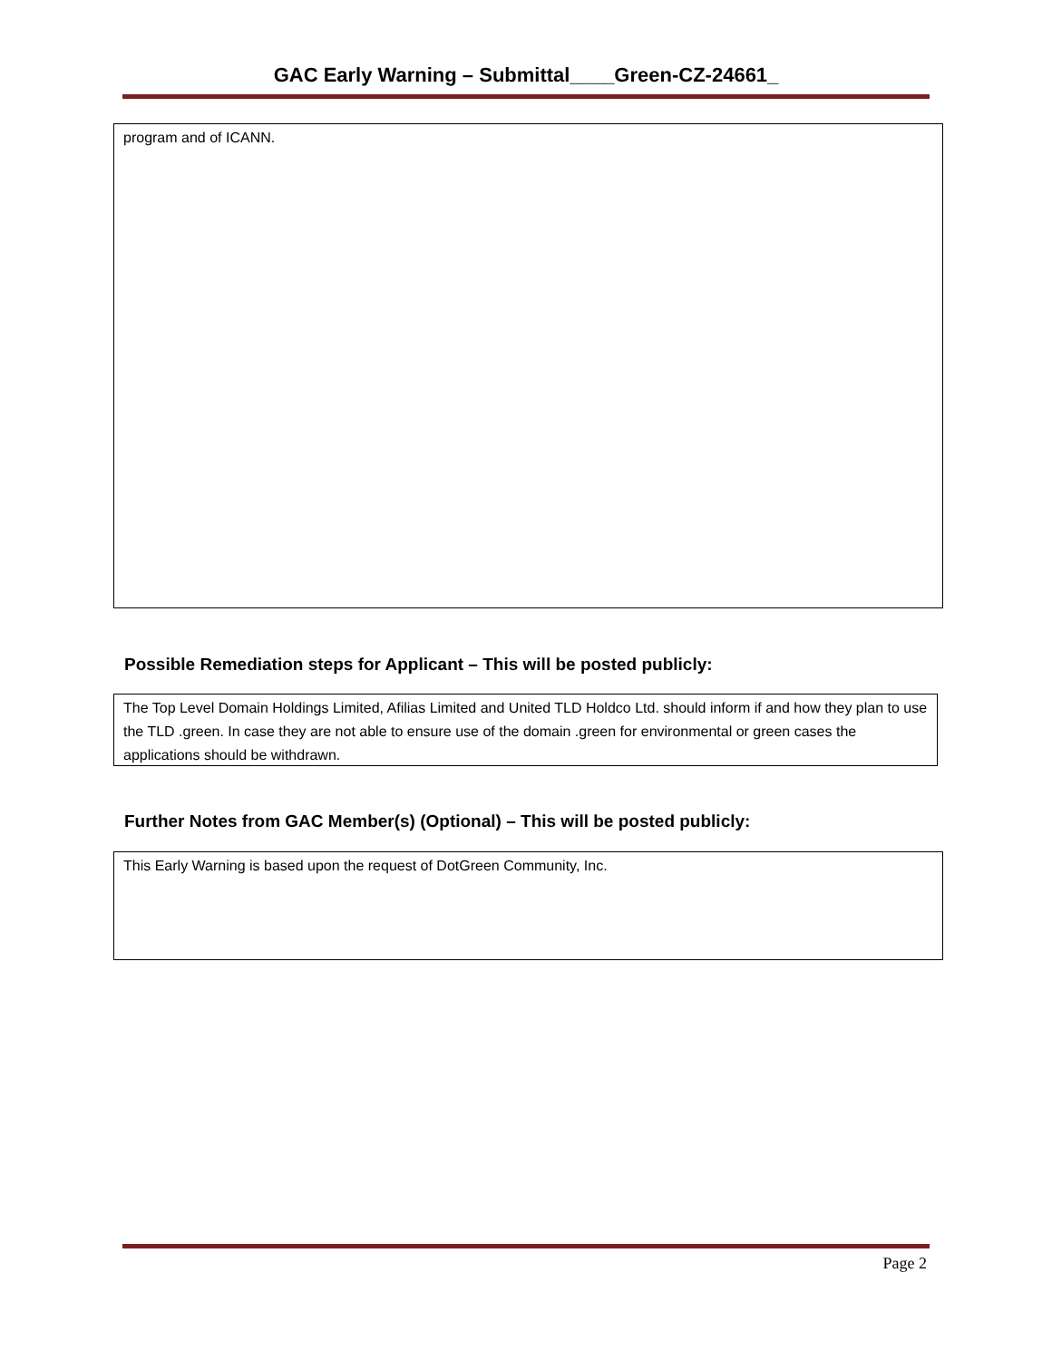GAC Early Warning – Submittal____Green-CZ-24661_
program and of ICANN.
Possible Remediation steps for Applicant – This will be posted publicly:
The Top Level Domain Holdings Limited, Afilias Limited and United TLD Holdco Ltd. should inform if and how they plan to use the TLD .green. In case they are not able to ensure use of the domain .green for environmental or green cases the applications should be withdrawn.
Further Notes from GAC Member(s) (Optional) – This will be posted publicly:
This Early Warning is based upon the request of DotGreen Community, Inc.
Page 2